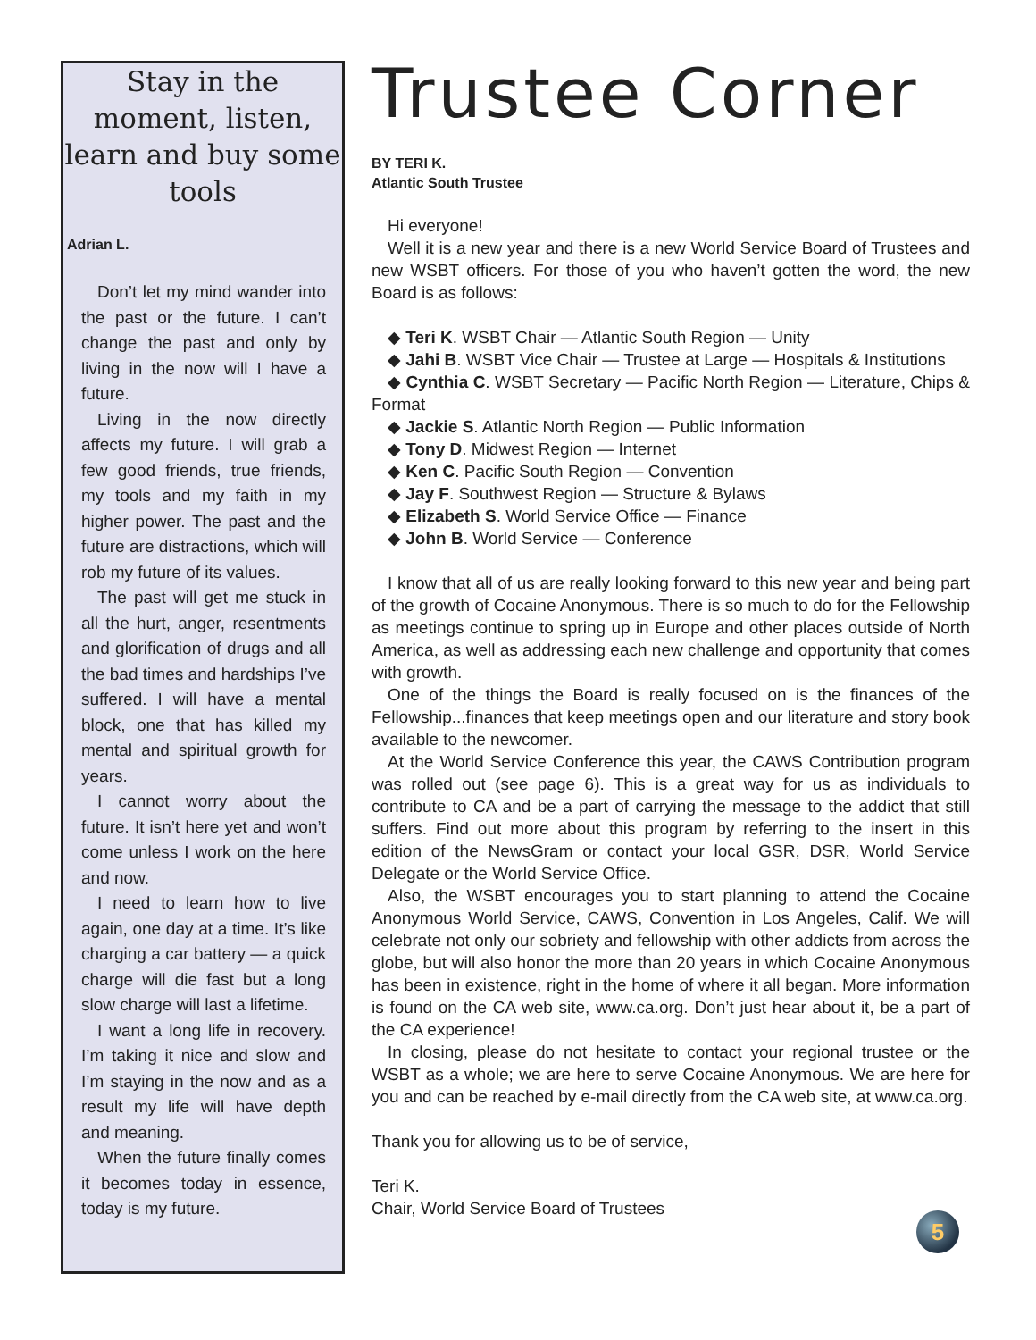Stay in the moment, listen, learn and buy some tools
Adrian L.
Don’t let my mind wander into the past or the future. I can’t change the past and only by living in the now will I have a future.
Living in the now directly affects my future. I will grab a few good friends, true friends, my tools and my faith in my higher power. The past and the future are distractions, which will rob my future of its values.
The past will get me stuck in all the hurt, anger, resent­ments and glorification of drugs and all the bad times and hardships I’ve suffered. I will have a mental block, one that has killed my mental and spiritual growth for years.
I cannot worry about the future. It isn’t here yet and won’t come unless I work on the here and now.
I need to learn how to live again, one day at a time. It’s like charging a car battery — a quick charge will die fast but a long slow charge will last a lifetime.
I want a long life in recovery. I’m taking it nice and slow and I’m staying in the now and as a result my life will have depth and meaning.
When the future finally comes it becomes today in essence, today is my future.
Trustee Corner
BY TERI K.
Atlantic South Trustee
Hi everyone!
Well it is a new year and there is a new World Service Board of Trustees and new WSBT officers. For those of you who haven’t gotten the word, the new Board is as follows:
◆ Teri K. WSBT Chair — Atlantic South Region — Unity
◆ Jahi B. WSBT Vice Chair — Trustee at Large — Hospitals & Institutions
◆ Cynthia C. WSBT Secretary — Pacific North Region — Literature, Chips & Format
◆ Jackie S. Atlantic North Region — Public Information
◆ Tony D. Midwest Region — Internet
◆ Ken C. Pacific South Region — Convention
◆ Jay F. Southwest Region — Structure & Bylaws
◆ Elizabeth S. World Service Office — Finance
◆ John B. World Service — Conference
I know that all of us are really looking forward to this new year and being part of the growth of Cocaine Anonymous. There is so much to do for the Fellowship as meetings continue to spring up in Europe and other places outside of North America, as well as addressing each new challenge and opportunity that comes with growth.
One of the things the Board is really focused on is the finances of the Fellowship...finances that keep meetings open and our literature and story book available to the newcomer.
At the World Service Conference this year, the CAWS Contribution pro­gram was rolled out (see page 6). This is a great way for us as individu­als to contribute to CA and be a part of carrying the message to the addict that still suffers. Find out more about this program by referring to the insert in this edition of the NewsGram or contact your local GSR, DSR, World Service Delegate or the World Service Office.
Also, the WSBT encourages you to start planning to attend the Cocaine Anonymous World Service, CAWS, Convention in Los Angeles, Calif. We will celebrate not only our sobriety and fellowship with other addicts from across the globe, but will also honor the more than 20 years in which Cocaine Anonymous has been in existence, right in the home of where it all began. More information is found on the CA web site, www.ca.org. Don’t just hear about it, be a part of the CA experience!
In closing, please do not hesitate to contact your regional trustee or the WSBT as a whole; we are here to serve Cocaine Anonymous. We are here for you and can be reached by e-mail directly from the CA web site, at www.ca.org.
Thank you for allowing us to be of service,
Teri K.
Chair, World Service Board of Trustees
5